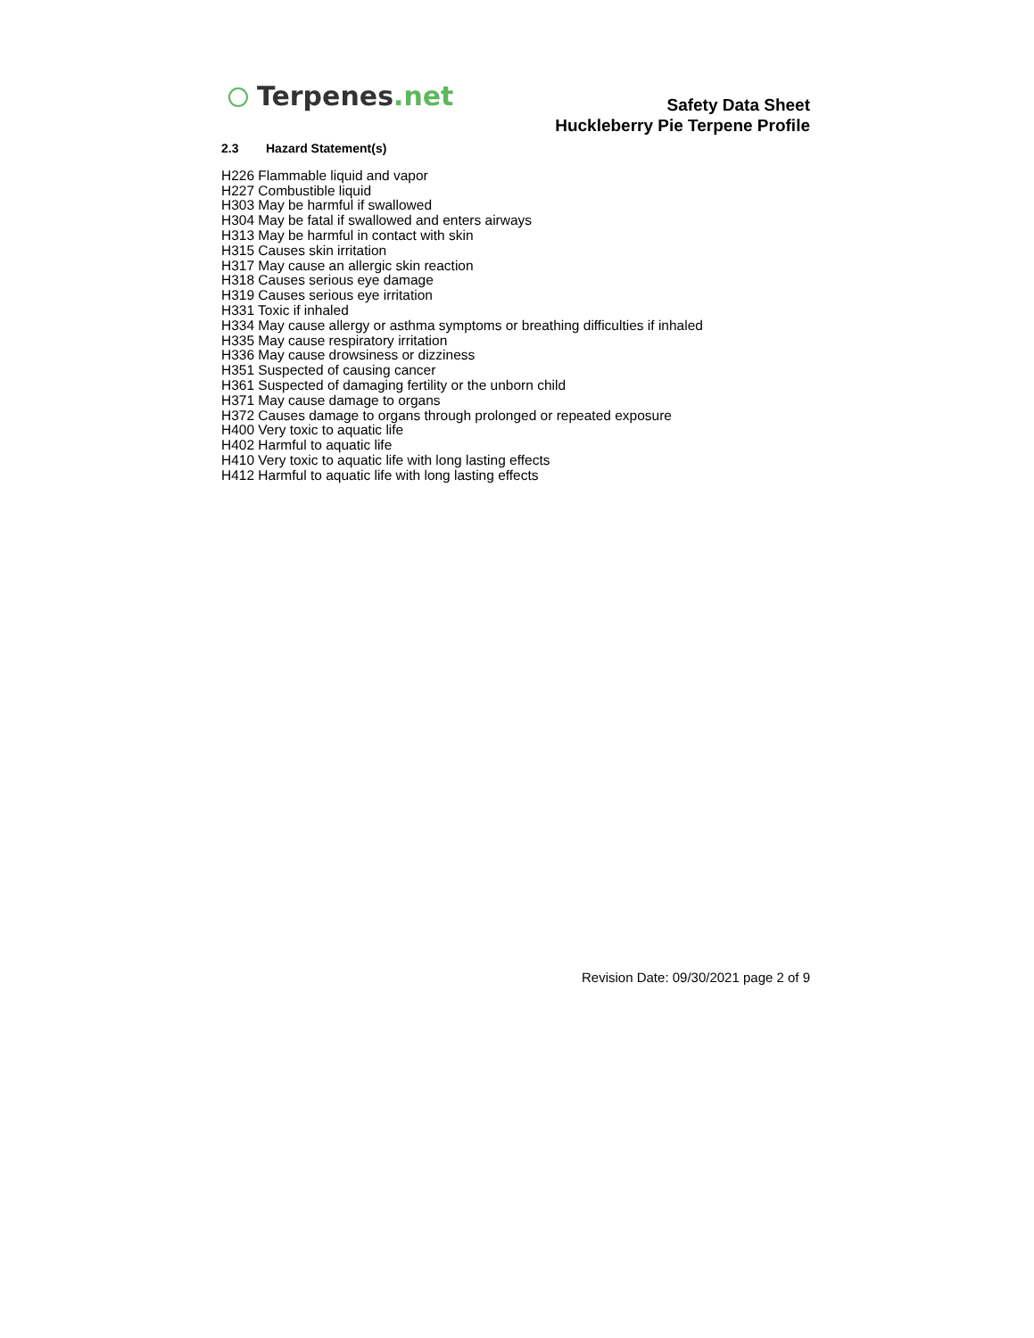Terpenes.net
Safety Data Sheet
Huckleberry Pie Terpene Profile
2.3 Hazard Statement(s)
H226 Flammable liquid and vapor
H227 Combustible liquid
H303 May be harmful if swallowed
H304 May be fatal if swallowed and enters airways
H313 May be harmful in contact with skin
H315 Causes skin irritation
H317 May cause an allergic skin reaction
H318 Causes serious eye damage
H319 Causes serious eye irritation
H331 Toxic if inhaled
H334 May cause allergy or asthma symptoms or breathing difficulties if inhaled
H335 May cause respiratory irritation
H336 May cause drowsiness or dizziness
H351 Suspected of causing cancer
H361 Suspected of damaging fertility or the unborn child
H371 May cause damage to organs
H372 Causes damage to organs through prolonged or repeated exposure
H400 Very toxic to aquatic life
H402 Harmful to aquatic life
H410 Very toxic to aquatic life with long lasting effects
H412 Harmful to aquatic life with long lasting effects
Revision Date: 09/30/2021 page 2 of 9